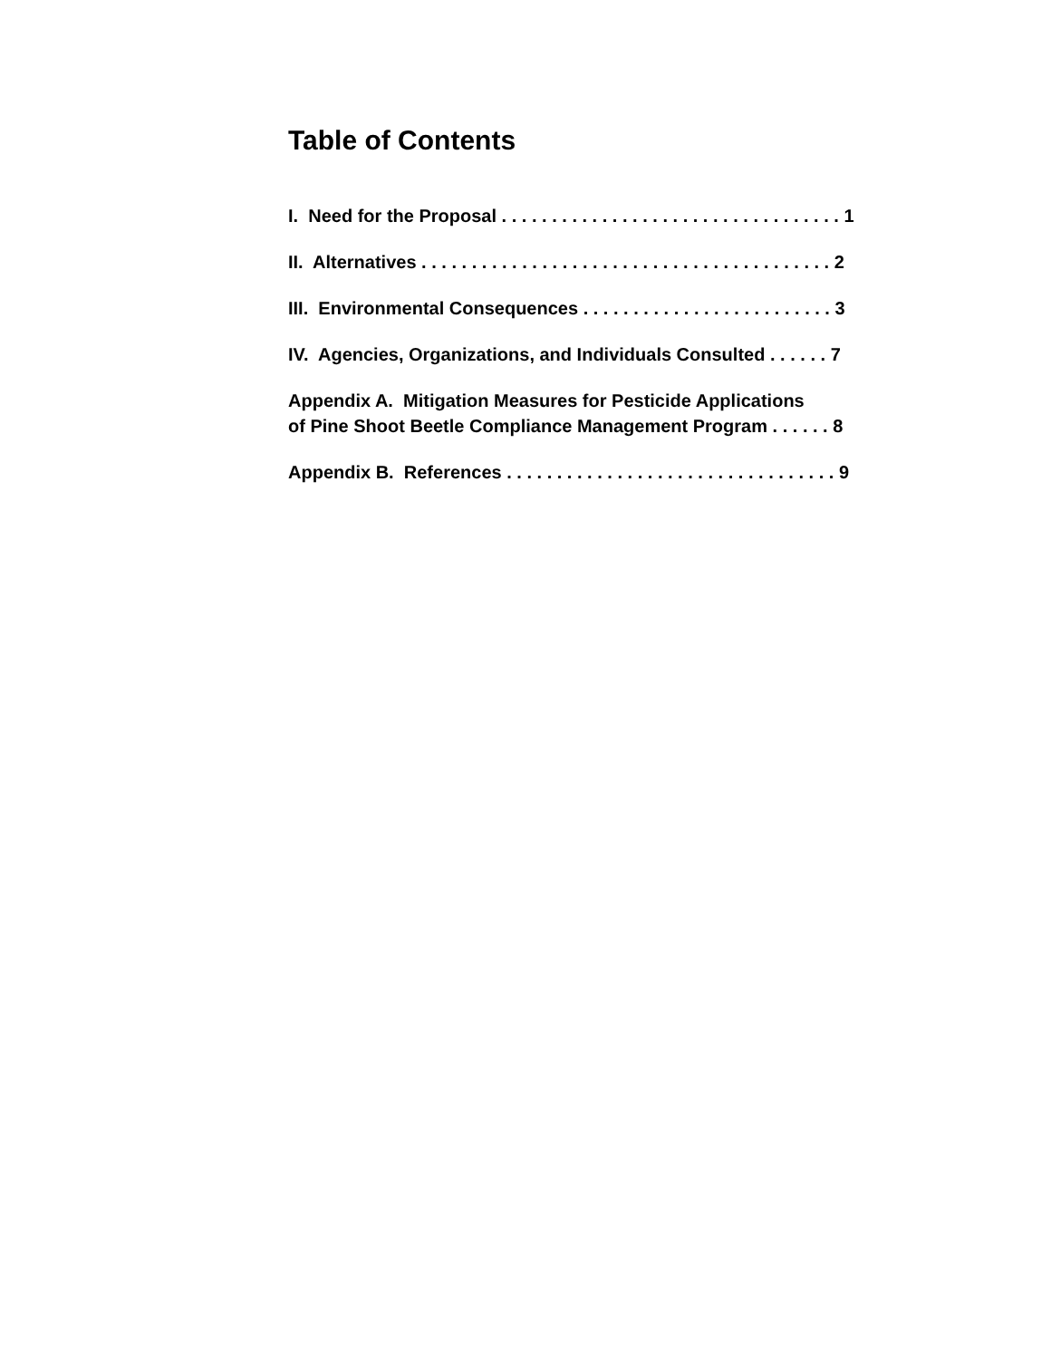Table of Contents
I. Need for the Proposal . . . . . . . . . . . . . . . . . . . . . . . . . . . . . . . . . . 1
II. Alternatives . . . . . . . . . . . . . . . . . . . . . . . . . . . . . . . . . . . . . . . . . 2
III. Environmental Consequences . . . . . . . . . . . . . . . . . . . . . . . . . 3
IV. Agencies, Organizations, and Individuals Consulted . . . . . . 7
Appendix A. Mitigation Measures for Pesticide Applications
of Pine Shoot Beetle Compliance Management Program . . . . . . 8
Appendix B. References . . . . . . . . . . . . . . . . . . . . . . . . . . . . . . . . . 9